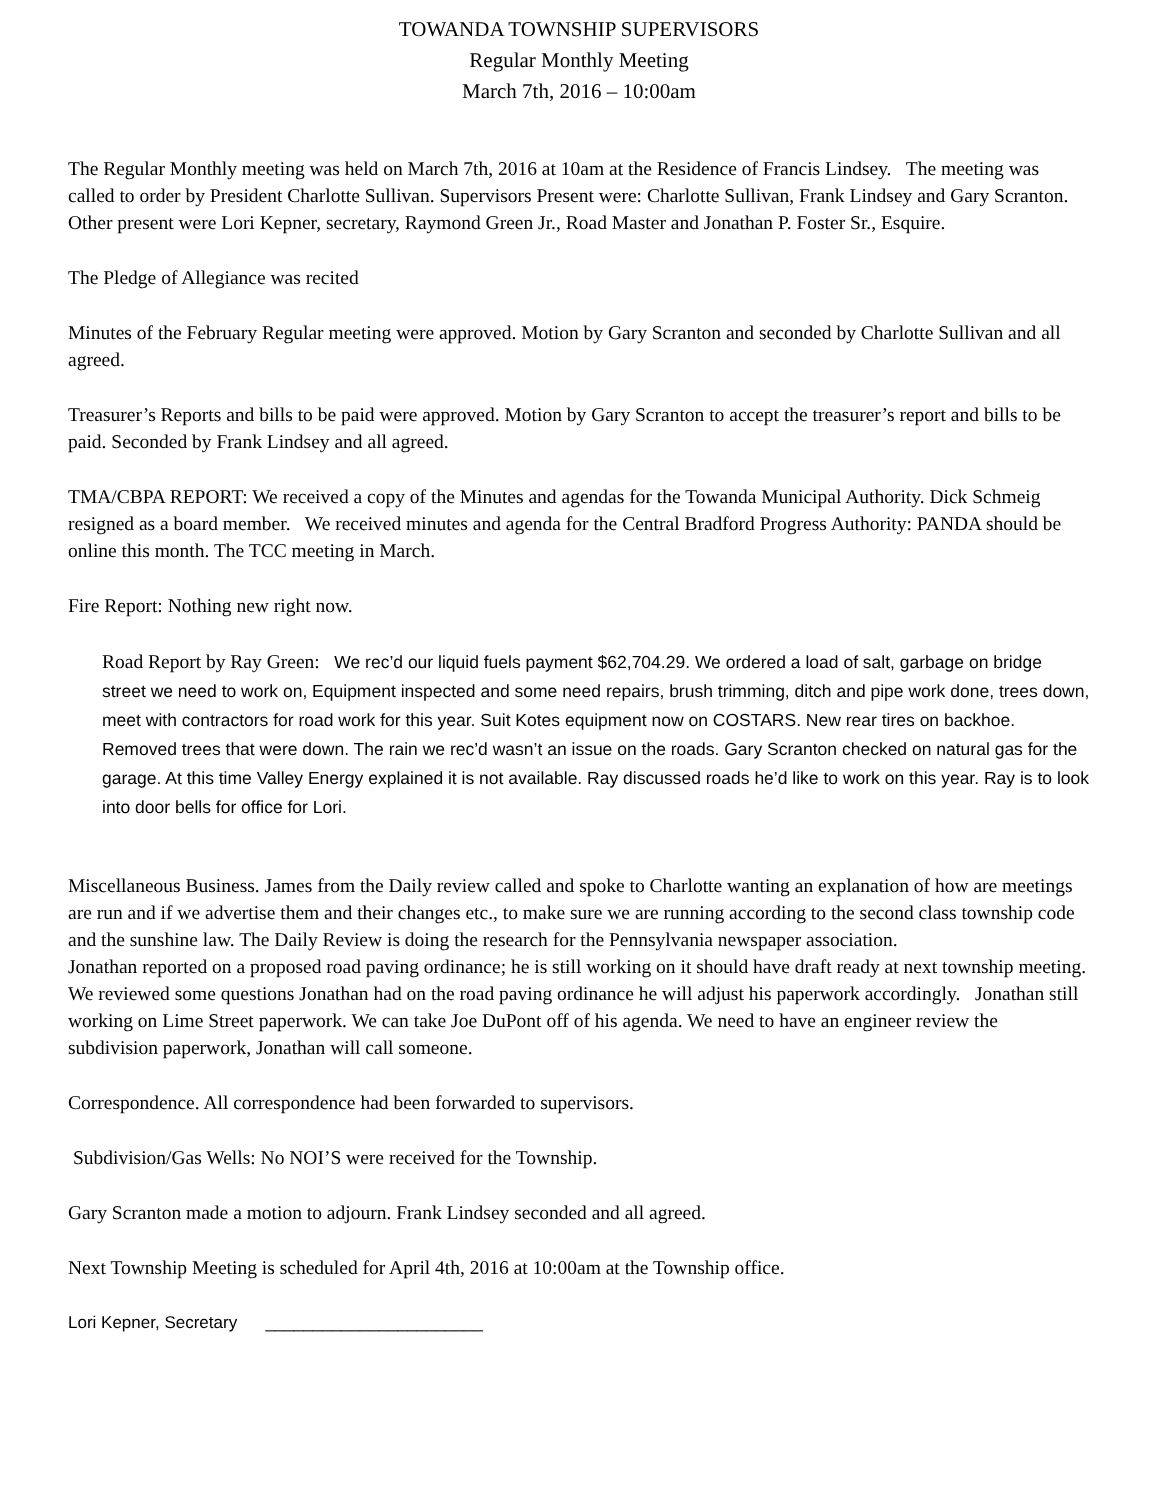TOWANDA TOWNSHIP SUPERVISORS
Regular Monthly Meeting
March 7th, 2016 – 10:00am
The Regular Monthly meeting was held on March 7th, 2016 at 10am at the Residence of Francis Lindsey. The meeting was called to order by President Charlotte Sullivan. Supervisors Present were: Charlotte Sullivan, Frank Lindsey and Gary Scranton. Other present were Lori Kepner, secretary, Raymond Green Jr., Road Master and Jonathan P. Foster Sr., Esquire.
The Pledge of Allegiance was recited
Minutes of the February Regular meeting were approved. Motion by Gary Scranton and seconded by Charlotte Sullivan and all agreed.
Treasurer’s Reports and bills to be paid were approved. Motion by Gary Scranton to accept the treasurer’s report and bills to be paid. Seconded by Frank Lindsey and all agreed.
TMA/CBPA REPORT: We received a copy of the Minutes and agendas for the Towanda Municipal Authority. Dick Schmeig resigned as a board member. We received minutes and agenda for the Central Bradford Progress Authority: PANDA should be online this month. The TCC meeting in March.
Fire Report: Nothing new right now.
Road Report by Ray Green: We rec’d our liquid fuels payment $62,704.29. We ordered a load of salt, garbage on bridge street we need to work on, Equipment inspected and some need repairs, brush trimming, ditch and pipe work done, trees down, meet with contractors for road work for this year. Suit Kotes equipment now on COSTARS. New rear tires on backhoe. Removed trees that were down. The rain we rec’d wasn’t an issue on the roads. Gary Scranton checked on natural gas for the garage. At this time Valley Energy explained it is not available. Ray discussed roads he’d like to work on this year. Ray is to look into door bells for office for Lori.
Miscellaneous Business. James from the Daily review called and spoke to Charlotte wanting an explanation of how are meetings are run and if we advertise them and their changes etc., to make sure we are running according to the second class township code and the sunshine law. The Daily Review is doing the research for the Pennsylvania newspaper association.
Jonathan reported on a proposed road paving ordinance; he is still working on it should have draft ready at next township meeting. We reviewed some questions Jonathan had on the road paving ordinance he will adjust his paperwork accordingly. Jonathan still working on Lime Street paperwork. We can take Joe DuPont off of his agenda. We need to have an engineer review the subdivision paperwork, Jonathan will call someone.
Correspondence. All correspondence had been forwarded to supervisors.
Subdivision/Gas Wells: No NOI’S were received for the Township.
Gary Scranton made a motion to adjourn. Frank Lindsey seconded and all agreed.
Next Township Meeting is scheduled for April 4th, 2016 at 10:00am at the Township office.
Lori Kepner, Secretary _______________________